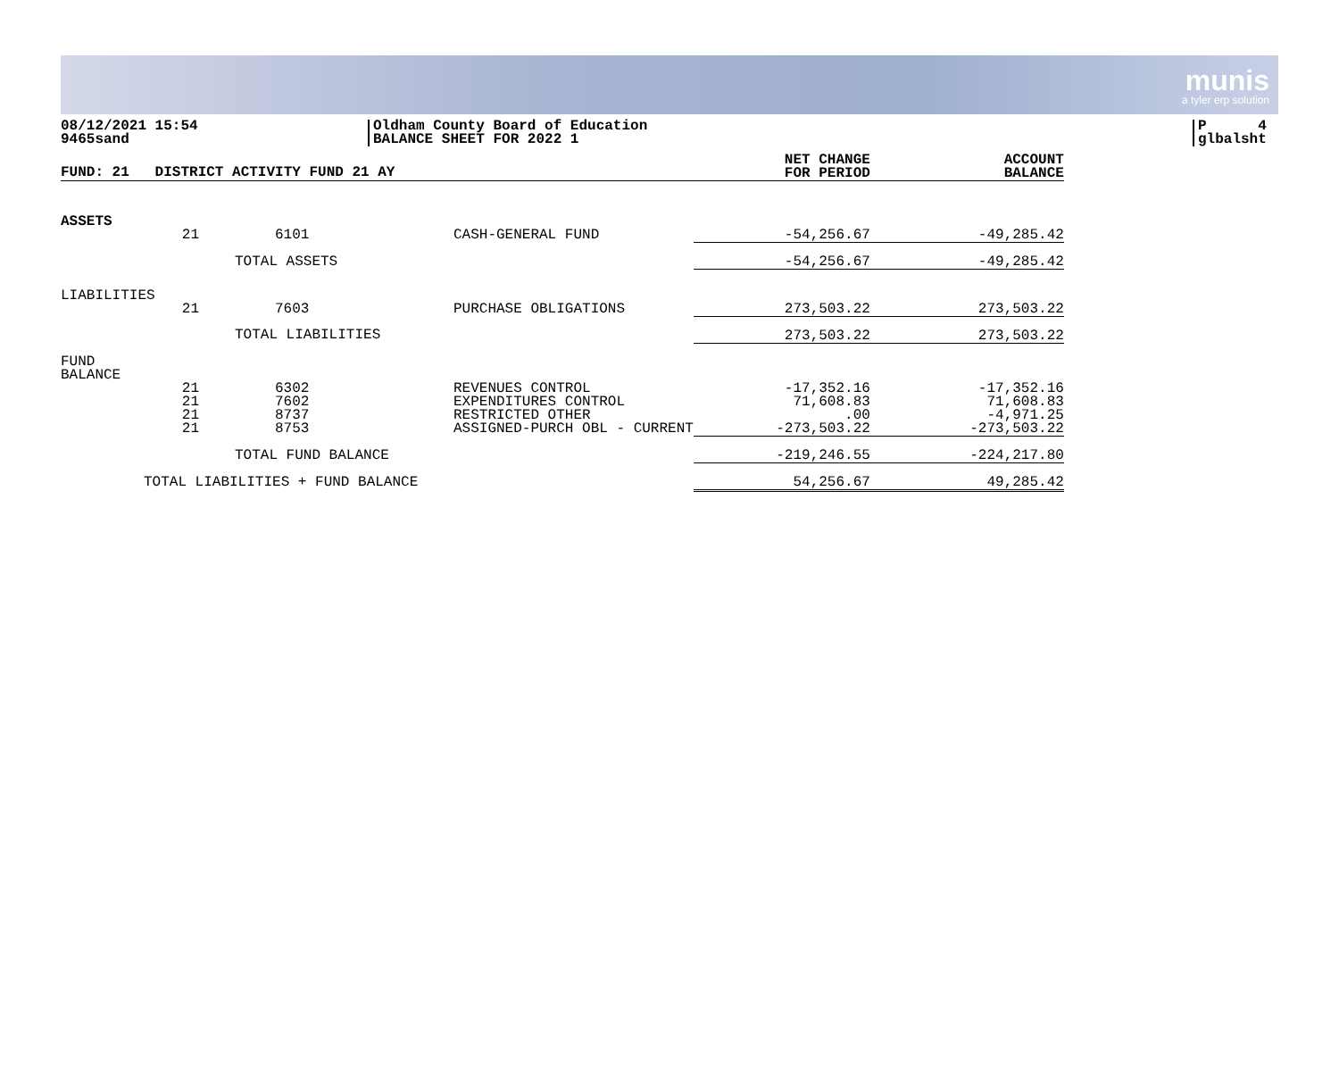munis
a tyler erp solution
08/12/2021 15:54
9465sand
Oldham County Board of Education
BALANCE SHEET FOR 2022 1
P 4
glbalsht
| FUND: 21 DISTRICT ACTIVITY FUND 21 AY | | | | NET CHANGE FOR PERIOD | ACCOUNT BALANCE |
| ASSETS | | | | | |
| | 21 | 6101 | CASH-GENERAL FUND | -54,256.67 | -49,285.42 |
| | | TOTAL ASSETS | | -54,256.67 | -49,285.42 |
| LIABILITIES | | | | | |
| | 21 | 7603 | PURCHASE OBLIGATIONS | 273,503.22 | 273,503.22 |
| | | TOTAL LIABILITIES | | 273,503.22 | 273,503.22 |
| FUND BALANCE | | | | | |
| | 21 21 21 21 | 6302 7602 8737 8753 | REVENUES CONTROL EXPENDITURES CONTROL RESTRICTED OTHER ASSIGNED-PURCH OBL - CURRENT | -17,352.16 71,608.83 .00 -273,503.22 | -17,352.16 71,608.83 -4,971.25 -273,503.22 |
| | | TOTAL FUND BALANCE | | -219,246.55 | -224,217.80 |
| TOTAL LIABILITIES + FUND BALANCE | | | | 54,256.67 | 49,285.42 |